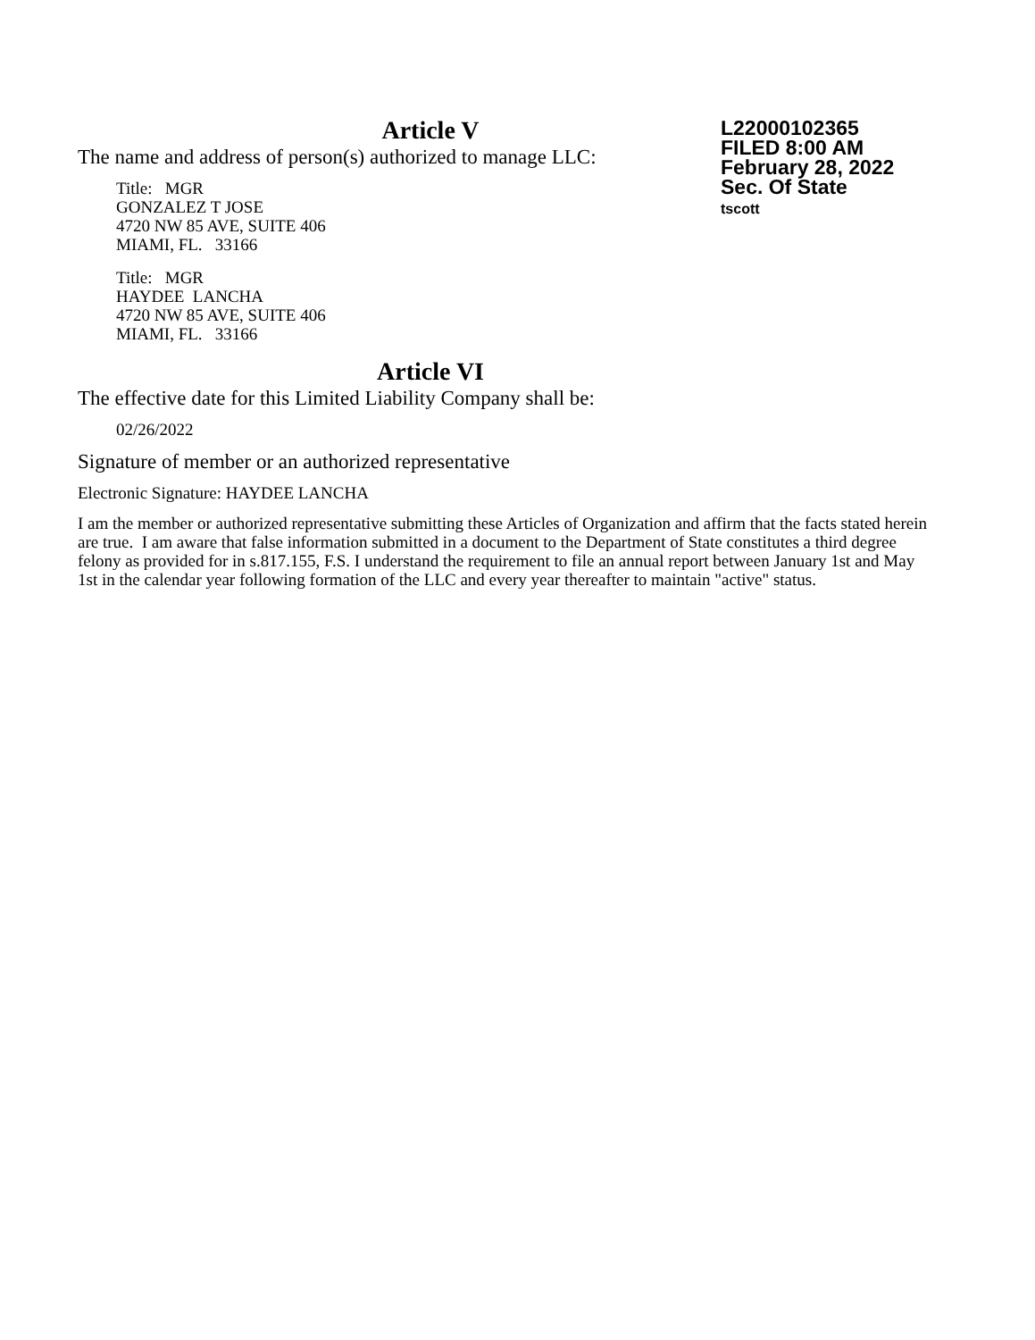Article V
The name and address of person(s) authorized to manage LLC:
Title: MGR
GONZALEZ T JOSE
4720 NW 85 AVE, SUITE 406
MIAMI, FL. 33166
Title: MGR
HAYDEE LANCHA
4720 NW 85 AVE, SUITE 406
MIAMI, FL. 33166
Article VI
The effective date for this Limited Liability Company shall be:
02/26/2022
L22000102365
FILED 8:00 AM
February 28, 2022
Sec. Of State
tscott
Signature of member or an authorized representative
Electronic Signature: HAYDEE LANCHA
I am the member or authorized representative submitting these Articles of Organization and affirm that the facts stated herein are true. I am aware that false information submitted in a document to the Department of State constitutes a third degree felony as provided for in s.817.155, F.S. I understand the requirement to file an annual report between January 1st and May 1st in the calendar year following formation of the LLC and every year thereafter to maintain "active" status.